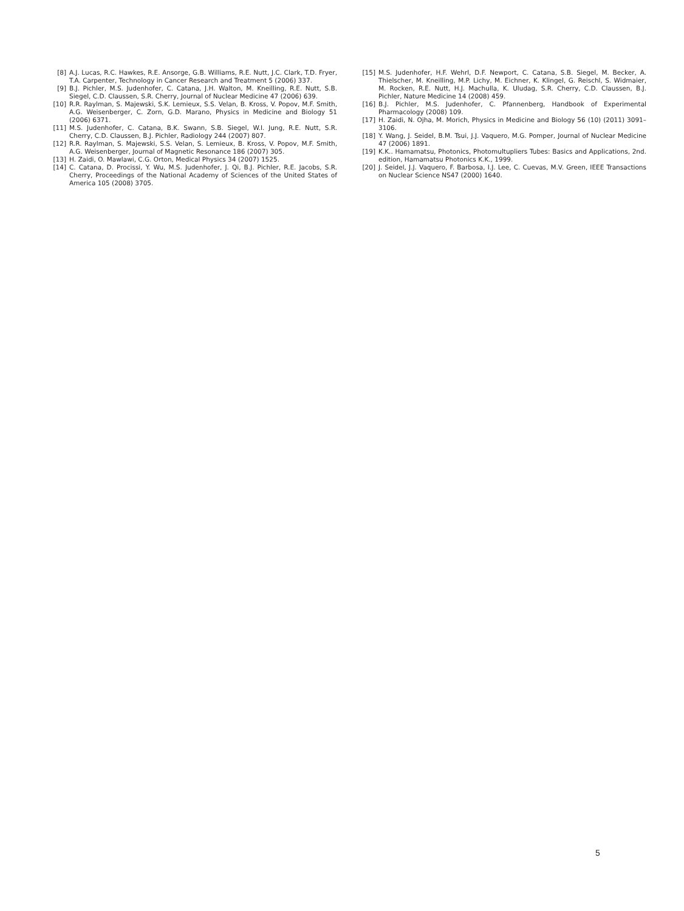[8] A.J. Lucas, R.C. Hawkes, R.E. Ansorge, G.B. Williams, R.E. Nutt, J.C. Clark, T.D. Fryer, T.A. Carpenter, Technology in Cancer Research and Treatment 5 (2006) 337.
[9] B.J. Pichler, M.S. Judenhofer, C. Catana, J.H. Walton, M. Kneilling, R.E. Nutt, S.B. Siegel, C.D. Claussen, S.R. Cherry, Journal of Nuclear Medicine 47 (2006) 639.
[10] R.R. Raylman, S. Majewski, S.K. Lemieux, S.S. Velan, B. Kross, V. Popov, M.F. Smith, A.G. Weisenberger, C. Zorn, G.D. Marano, Physics in Medicine and Biology 51 (2006) 6371.
[11] M.S. Judenhofer, C. Catana, B.K. Swann, S.B. Siegel, W.I. Jung, R.E. Nutt, S.R. Cherry, C.D. Claussen, B.J. Pichler, Radiology 244 (2007) 807.
[12] R.R. Raylman, S. Majewski, S.S. Velan, S. Lemieux, B. Kross, V. Popov, M.F. Smith, A.G. Weisenberger, Journal of Magnetic Resonance 186 (2007) 305.
[13] H. Zaidi, O. Mawlawi, C.G. Orton, Medical Physics 34 (2007) 1525.
[14] C. Catana, D. Procissi, Y. Wu, M.S. Judenhofer, J. Qi, B.J. Pichler, R.E. Jacobs, S.R. Cherry, Proceedings of the National Academy of Sciences of the United States of America 105 (2008) 3705.
[15] M.S. Judenhofer, H.F. Wehrl, D.F. Newport, C. Catana, S.B. Siegel, M. Becker, A. Thielscher, M. Kneilling, M.P. Lichy, M. Eichner, K. Klingel, G. Reischl, S. Widmaier, M. Rocken, R.E. Nutt, H.J. Machulla, K. Uludag, S.R. Cherry, C.D. Claussen, B.J. Pichler, Nature Medicine 14 (2008) 459.
[16] B.J. Pichler, M.S. Judenhofer, C. Pfannenberg, Handbook of Experimental Pharmacology (2008) 109.
[17] H. Zaidi, N. Ojha, M. Morich, Physics in Medicine and Biology 56 (10) (2011) 3091–3106.
[18] Y. Wang, J. Seidel, B.M. Tsui, J.J. Vaquero, M.G. Pomper, Journal of Nuclear Medicine 47 (2006) 1891.
[19] K.K.. Hamamatsu, Photonics, Photomultupliers Tubes: Basics and Applications, 2nd. edition, Hamamatsu Photonics K.K., 1999.
[20] J. Seidel, J.J. Vaquero, F. Barbosa, I.J. Lee, C. Cuevas, M.V. Green, IEEE Transactions on Nuclear Science NS47 (2000) 1640.
5